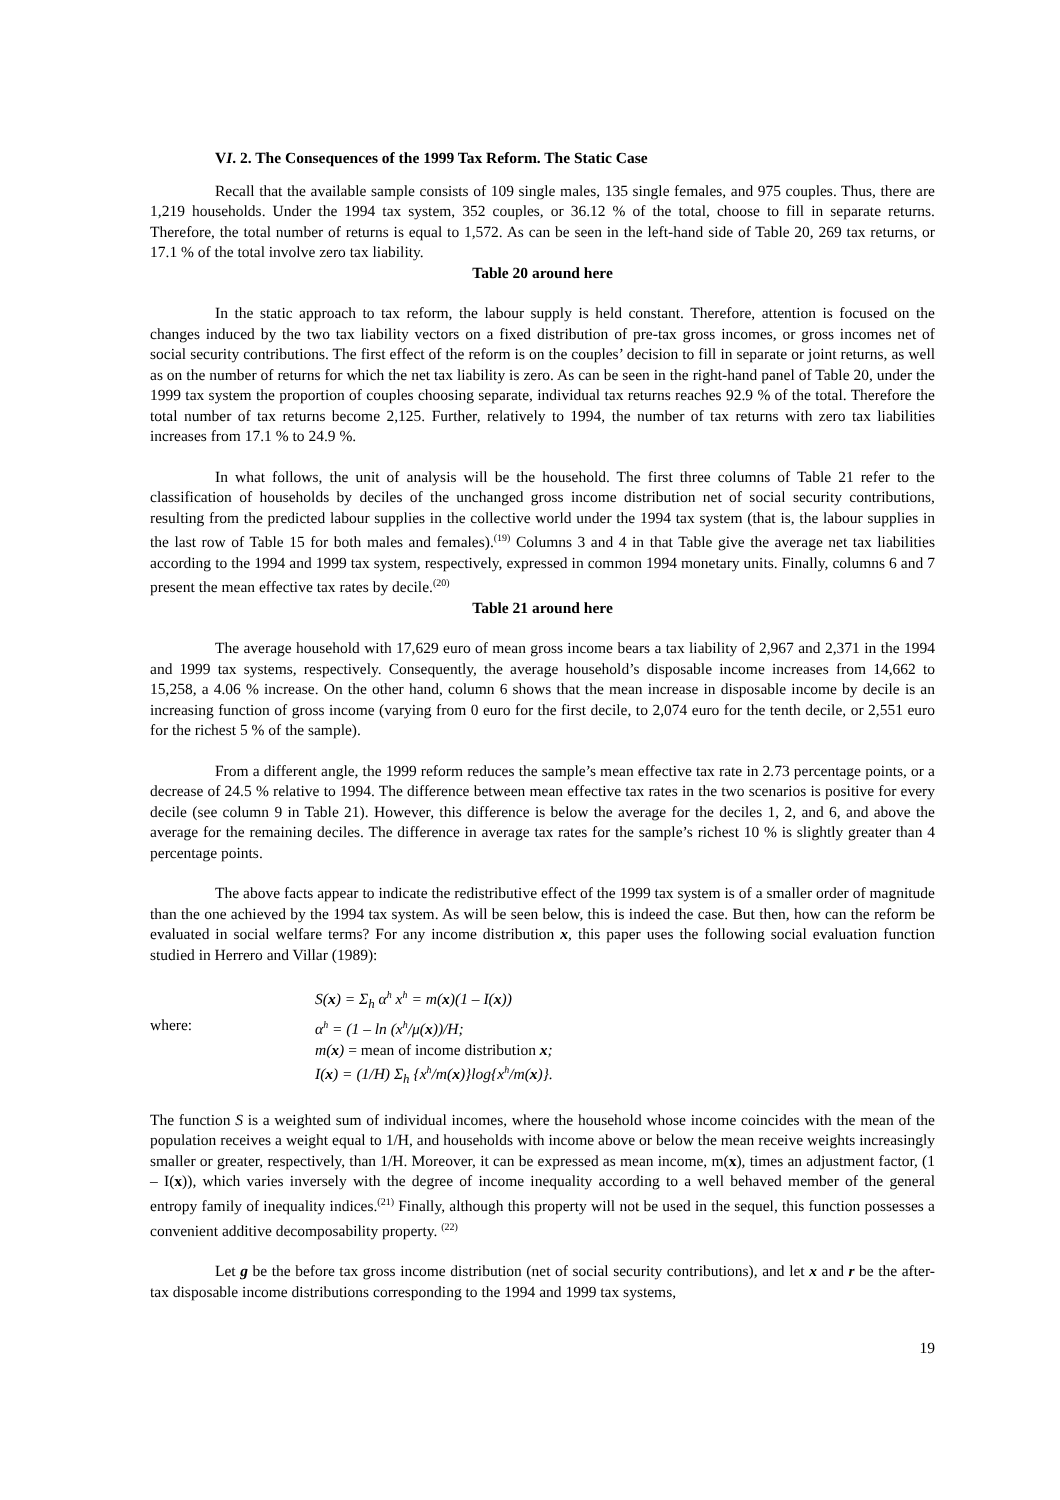VI. 2. The Consequences of the 1999 Tax Reform. The Static Case
Recall that the available sample consists of 109 single males, 135 single females, and 975 couples. Thus, there are 1,219 households. Under the 1994 tax system, 352 couples, or 36.12 % of the total, choose to fill in separate returns. Therefore, the total number of returns is equal to 1,572. As can be seen in the left-hand side of Table 20, 269 tax returns, or 17.1 % of the total involve zero tax liability.
Table 20 around here
In the static approach to tax reform, the labour supply is held constant. Therefore, attention is focused on the changes induced by the two tax liability vectors on a fixed distribution of pre-tax gross incomes, or gross incomes net of social security contributions. The first effect of the reform is on the couples’ decision to fill in separate or joint returns, as well as on the number of returns for which the net tax liability is zero. As can be seen in the right-hand panel of Table 20, under the 1999 tax system the proportion of couples choosing separate, individual tax returns reaches 92.9 % of the total. Therefore the total number of tax returns become 2,125. Further, relatively to 1994, the number of tax returns with zero tax liabilities increases from 17.1 % to 24.9 %.
In what follows, the unit of analysis will be the household. The first three columns of Table 21 refer to the classification of households by deciles of the unchanged gross income distribution net of social security contributions, resulting from the predicted labour supplies in the collective world under the 1994 tax system (that is, the labour supplies in the last row of Table 15 for both males and females).<sup>(19)</sup> Columns 3 and 4 in that Table give the average net tax liabilities according to the 1994 and 1999 tax system, respectively, expressed in common 1994 monetary units. Finally, columns 6 and 7 present the mean effective tax rates by decile.<sup>(20)</sup>
Table 21 around here
The average household with 17,629 euro of mean gross income bears a tax liability of 2,967 and 2,371 in the 1994 and 1999 tax systems, respectively. Consequently, the average household’s disposable income increases from 14,662 to 15,258, a 4.06 % increase. On the other hand, column 6 shows that the mean increase in disposable income by decile is an increasing function of gross income (varying from 0 euro for the first decile, to 2,074 euro for the tenth decile, or 2,551 euro for the richest 5 % of the sample).
From a different angle, the 1999 reform reduces the sample’s mean effective tax rate in 2.73 percentage points, or a decrease of 24.5 % relative to 1994. The difference between mean effective tax rates in the two scenarios is positive for every decile (see column 9 in Table 21). However, this difference is below the average for the deciles 1, 2, and 6, and above the average for the remaining deciles. The difference in average tax rates for the sample’s richest 10 % is slightly greater than 4 percentage points.
The above facts appear to indicate the redistributive effect of the 1999 tax system is of a smaller order of magnitude than the one achieved by the 1994 tax system. As will be seen below, this is indeed the case. But then, how can the reform be evaluated in social welfare terms? For any income distribution x, this paper uses the following social evaluation function studied in Herrero and Villar (1989):
S(x) = Σ<sub>h</sub> α<sup>h</sup> x<sup>h</sup> = m(x)(1 – I(x)) where: α<sup>h</sup> = (1 – ln (x<sup>h</sup>/μ(x))/H; m(x) = mean of income distribution x; I(x) = (1/H) Σ<sub>h</sub> {x<sup>h</sup>/m(x)}log{x<sup>h</sup>/m(x)}.
The function S is a weighted sum of individual incomes, where the household whose income coincides with the mean of the population receives a weight equal to 1/H, and households with income above or below the mean receive weights increasingly smaller or greater, respectively, than 1/H. Moreover, it can be expressed as mean income, m(x), times an adjustment factor, (1 – I(x)), which varies inversely with the degree of income inequality according to a well behaved member of the general entropy family of inequality indices.<sup>(21)</sup> Finally, although this property will not be used in the sequel, this function possesses a convenient additive decomposability property. <sup>(22)</sup>
Let g be the before tax gross income distribution (net of social security contributions), and let x and r be the after-tax disposable income distributions corresponding to the 1994 and 1999 tax systems,
19